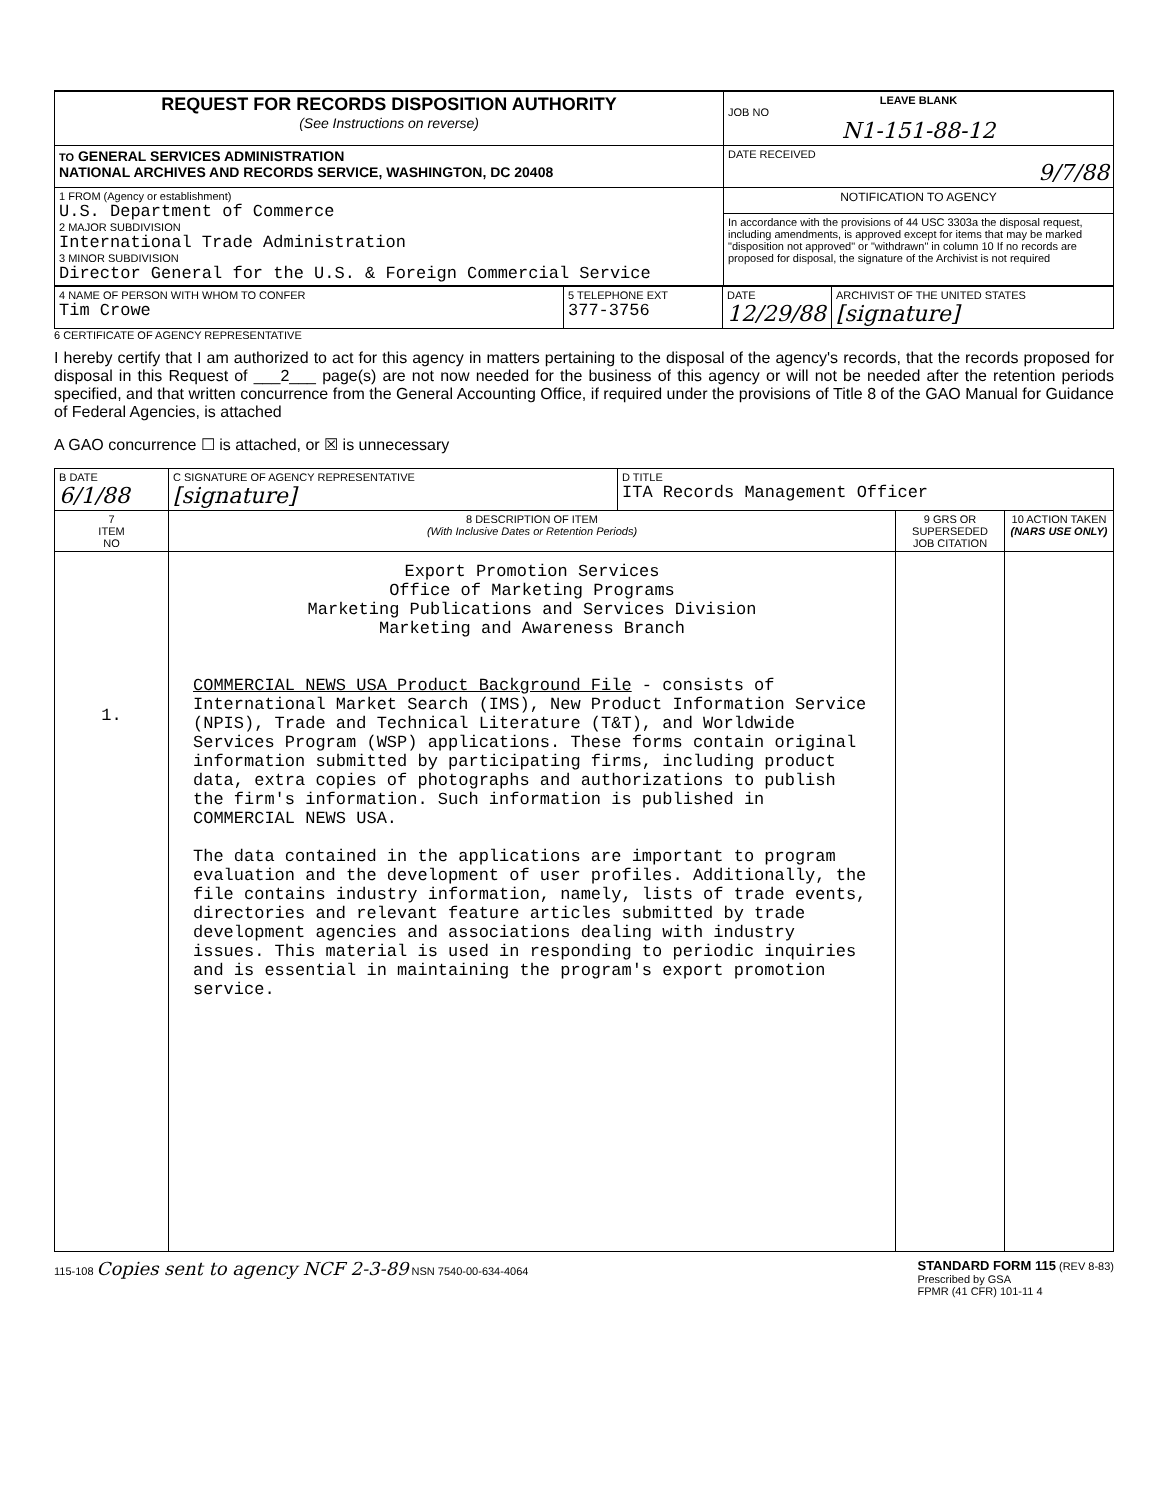| REQUEST FOR RECORDS DISPOSITION AUTHORITY (See Instructions on reverse) | LEAVE BLANK JOB NO N1-151-88-12 |
| TO GENERAL SERVICES ADMINISTRATION NATIONAL ARCHIVES AND RECORDS SERVICE, WASHINGTON, DC 20408 | DATE RECEIVED 9/7/88 |
| 1 FROM (Agency or establishment) U.S. Department of Commerce 2 MAJOR SUBDIVISION International Trade Administration 3 MINOR SUBDIVISION Director General for the U.S. & Foreign Commercial Service | NOTIFICATION TO AGENCY |
| | In accordance with the provisions of 44 USC 3303a the disposal request, including amendments, is approved except for items that may be marked "disposition not approved" or "withdrawn" in column 10 If no records are proposed for disposal, the signature of the Archivist is not required |
| 4 NAME OF PERSON WITH WHOM TO CONFER Tim Crowe | 5 TELEPHONE EXT 377-3756 | DATE 12/29/88 | ARCHIVIST OF THE UNITED STATES [signature] |
6 CERTIFICATE OF AGENCY REPRESENTATIVE
I hereby certify that I am authorized to act for this agency in matters pertaining to the disposal of the agency's records, that the records proposed for disposal in this Request of ___2___ page(s) are not now needed for the business of this agency or will not be needed after the retention periods specified, and that written concurrence from the General Accounting Office, if required under the provisions of Title 8 of the GAO Manual for Guidance of Federal Agencies, is attached
A GAO concurrence ☐ is attached, or ☒ is unnecessary
| B DATE 6/1/88 | C SIGNATURE OF AGENCY REPRESENTATIVE [signature] | D TITLE ITA Records Management Officer | | |
| 7 ITEM NO | 8 DESCRIPTION OF ITEM (With Inclusive Dates or Retention Periods) | | 9 GRS OR SUPERSEDED JOB CITATION | 10 ACTION TAKEN (NARS USE ONLY) |
| 1. | Export Promotion Services Office of Marketing Programs Marketing Publications and Services Division Marketing and Awareness Branch COMMERCIAL NEWS USA Product Background File - consists of International Market Search (IMS), New Product Information Service (NPIS), Trade and Technical Literature (T&T), and Worldwide Services Program (WSP) applications. These forms contain original information submitted by participating firms, including product data, extra copies of photographs and authorizations to publish the firm's information. Such information is published in COMMERCIAL NEWS USA. The data contained in the applications are important to program evaluation and the development of user profiles. Additionally, the file contains industry information, namely, lists of trade events, directories and relevant feature articles submitted by trade development agencies and associations dealing with industry issues. This material is used in responding to periodic inquiries and is essential in maintaining the program's export promotion service. | | | |
115-108 Copies sent to agency NCF 2-3-89 NSN 7540-00-634-4064
STANDARD FORM 115 (REV 8-83)
Prescribed by GSA
FPMR (41 CFR) 101-11 4